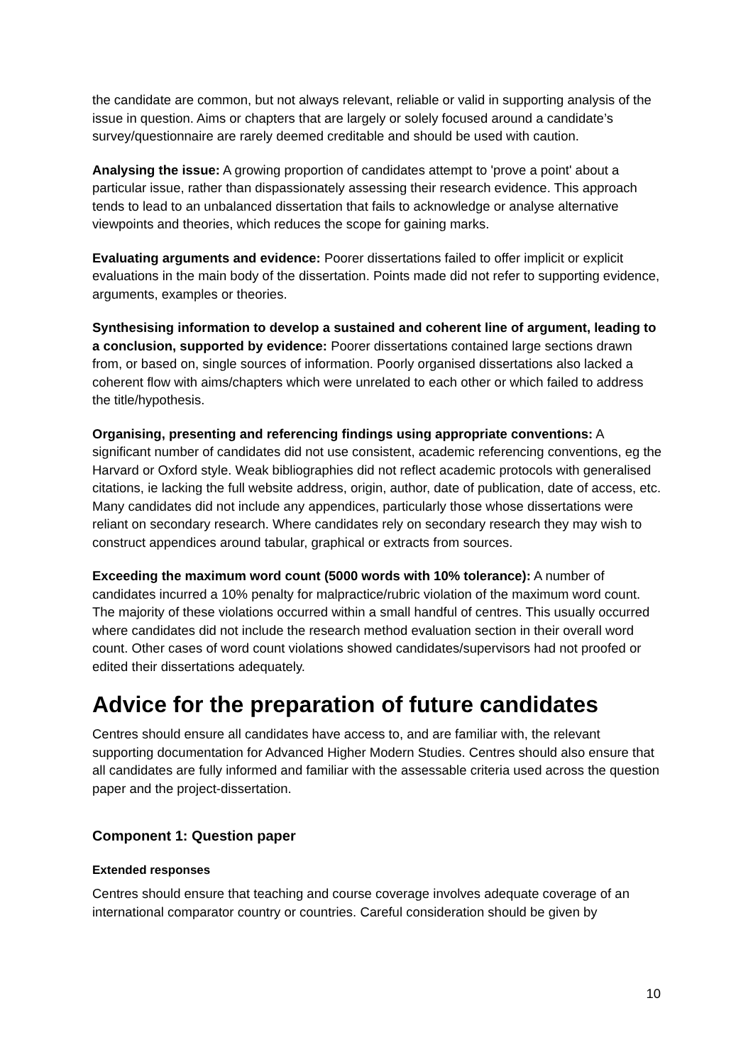the candidate are common, but not always relevant, reliable or valid in supporting analysis of the issue in question. Aims or chapters that are largely or solely focused around a candidate’s survey/questionnaire are rarely deemed creditable and should be used with caution.
Analysing the issue: A growing proportion of candidates attempt to 'prove a point' about a particular issue, rather than dispassionately assessing their research evidence. This approach tends to lead to an unbalanced dissertation that fails to acknowledge or analyse alternative viewpoints and theories, which reduces the scope for gaining marks.
Evaluating arguments and evidence: Poorer dissertations failed to offer implicit or explicit evaluations in the main body of the dissertation. Points made did not refer to supporting evidence, arguments, examples or theories.
Synthesising information to develop a sustained and coherent line of argument, leading to a conclusion, supported by evidence: Poorer dissertations contained large sections drawn from, or based on, single sources of information. Poorly organised dissertations also lacked a coherent flow with aims/chapters which were unrelated to each other or which failed to address the title/hypothesis.
Organising, presenting and referencing findings using appropriate conventions: A significant number of candidates did not use consistent, academic referencing conventions, eg the Harvard or Oxford style. Weak bibliographies did not reflect academic protocols with generalised citations, ie lacking the full website address, origin, author, date of publication, date of access, etc. Many candidates did not include any appendices, particularly those whose dissertations were reliant on secondary research. Where candidates rely on secondary research they may wish to construct appendices around tabular, graphical or extracts from sources.
Exceeding the maximum word count (5000 words with 10% tolerance): A number of candidates incurred a 10% penalty for malpractice/rubric violation of the maximum word count. The majority of these violations occurred within a small handful of centres. This usually occurred where candidates did not include the research method evaluation section in their overall word count. Other cases of word count violations showed candidates/supervisors had not proofed or edited their dissertations adequately.
Advice for the preparation of future candidates
Centres should ensure all candidates have access to, and are familiar with, the relevant supporting documentation for Advanced Higher Modern Studies. Centres should also ensure that all candidates are fully informed and familiar with the assessable criteria used across the question paper and the project-dissertation.
Component 1: Question paper
Extended responses
Centres should ensure that teaching and course coverage involves adequate coverage of an international comparator country or countries. Careful consideration should be given by
10